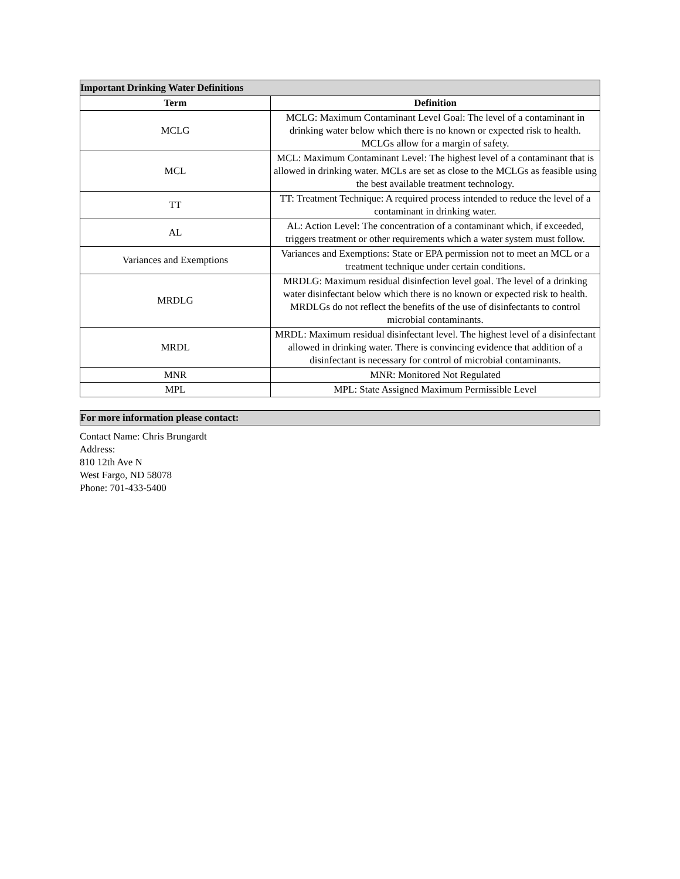| Important Drinking Water Definitions | |
| --- | --- |
| Term | Definition |
| MCLG | MCLG: Maximum Contaminant Level Goal: The level of a contaminant in drinking water below which there is no known or expected risk to health. MCLGs allow for a margin of safety. |
| MCL | MCL: Maximum Contaminant Level: The highest level of a contaminant that is allowed in drinking water. MCLs are set as close to the MCLGs as feasible using the best available treatment technology. |
| TT | TT: Treatment Technique: A required process intended to reduce the level of a contaminant in drinking water. |
| AL | AL: Action Level: The concentration of a contaminant which, if exceeded, triggers treatment or other requirements which a water system must follow. |
| Variances and Exemptions | Variances and Exemptions: State or EPA permission not to meet an MCL or a treatment technique under certain conditions. |
| MRDLG | MRDLG: Maximum residual disinfection level goal. The level of a drinking water disinfectant below which there is no known or expected risk to health. MRDLGs do not reflect the benefits of the use of disinfectants to control microbial contaminants. |
| MRDL | MRDL: Maximum residual disinfectant level. The highest level of a disinfectant allowed in drinking water. There is convincing evidence that addition of a disinfectant is necessary for control of microbial contaminants. |
| MNR | MNR: Monitored Not Regulated |
| MPL | MPL: State Assigned Maximum Permissible Level |
For more information please contact:
Contact Name: Chris Brungardt
Address:
810 12th Ave N
West Fargo, ND 58078
Phone: 701-433-5400